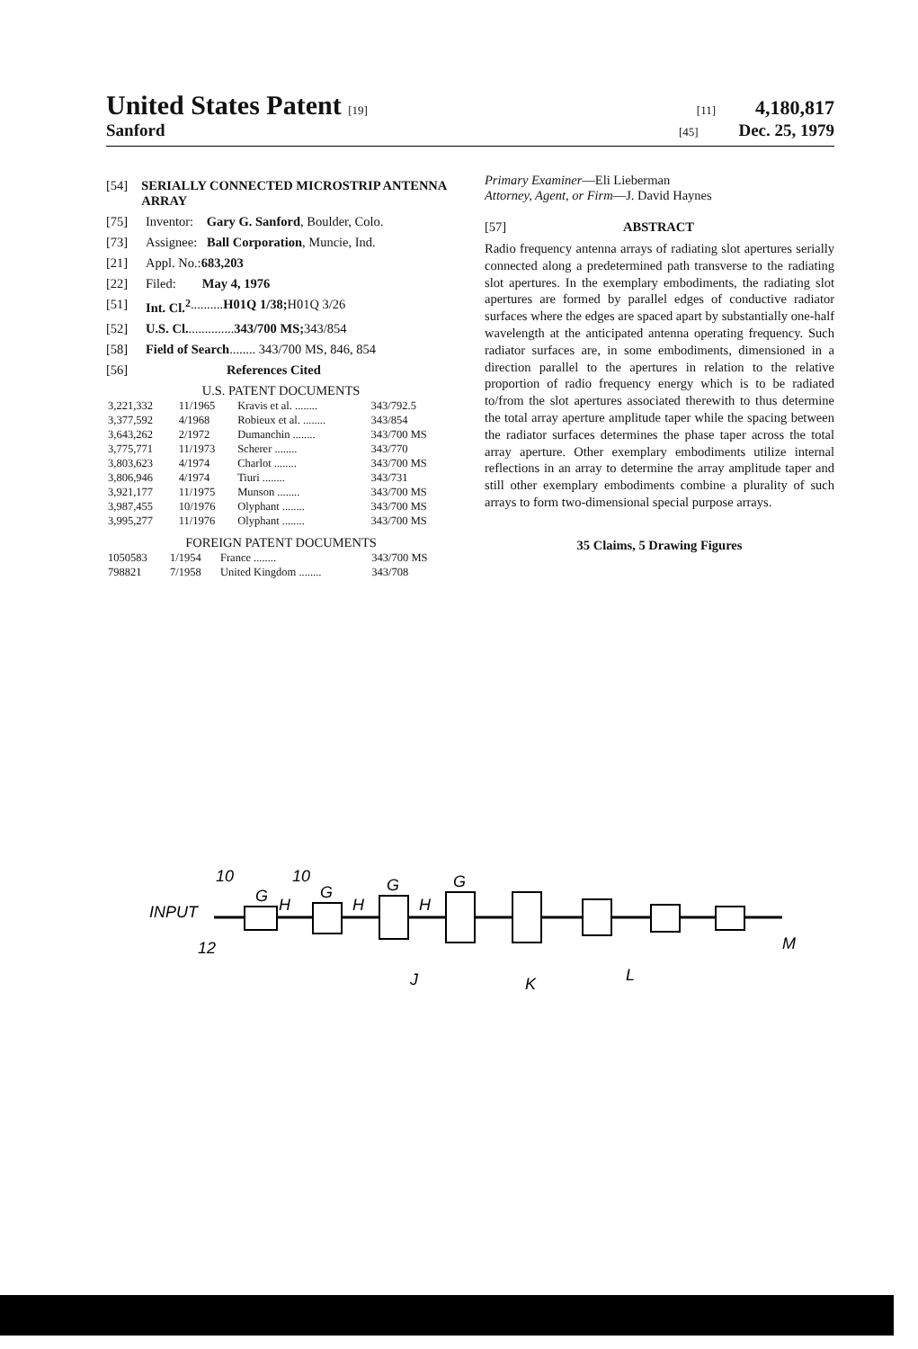United States Patent [19] [11] 4,180,817
Sanford [45] Dec. 25, 1979
[54] SERIALLY CONNECTED MICROSTRIP ANTENNA ARRAY
[75] Inventor: Gary G. Sanford, Boulder, Colo.
[73] Assignee: Ball Corporation, Muncie, Ind.
[21] Appl. No.: 683,203
[22] Filed: May 4, 1976
[51] Int. Cl.<sup>2</sup> .......... H01Q 1/38; H01Q 3/26
[52] U.S. Cl. .............. 343/700 MS; 343/854
[58] Field of Search ........ 343/700 MS, 846, 854
[56] References Cited
U.S. PATENT DOCUMENTS
| 3,221,332 | 11/1965 | Kravis et al. ........ | 343/792.5 |
| 3,377,592 | 4/1968 | Robieux et al. ........ | 343/854 |
| 3,643,262 | 2/1972 | Dumanchin ........ | 343/700 MS |
| 3,775,771 | 11/1973 | Scherer ........ | 343/770 |
| 3,803,623 | 4/1974 | Charlot ........ | 343/700 MS |
| 3,806,946 | 4/1974 | Tiuri ........ | 343/731 |
| 3,921,177 | 11/1975 | Munson ........ | 343/700 MS |
| 3,987,455 | 10/1976 | Olyphant ........ | 343/700 MS |
| 3,995,277 | 11/1976 | Olyphant ........ | 343/700 MS |
FOREIGN PATENT DOCUMENTS
| 1050583 | 1/1954 | France ........ | 343/700 MS |
| 798821 | 7/1958 | United Kingdom ........ | 343/708 |
Primary Examiner—Eli Lieberman
Attorney, Agent, or Firm—J. David Haynes
[57] ABSTRACT
Radio frequency antenna arrays of radiating slot apertures serially connected along a predetermined path transverse to the radiating slot apertures. In the exemplary embodiments, the radiating slot apertures are formed by parallel edges of conductive radiator surfaces where the edges are spaced apart by substantially one-half wavelength at the anticipated antenna operating frequency. Such radiator surfaces are, in some embodiments, dimensioned in a direction parallel to the apertures in relation to the relative proportion of radio frequency energy which is to be radiated to/from the slot apertures associated therewith to thus determine the total array aperture amplitude taper while the spacing between the radiator surfaces determines the phase taper across the total array aperture. Other exemplary embodiments utilize internal reflections in an array to determine the array amplitude taper and still other exemplary embodiments combine a plurality of such arrays to form two-dimensional special purpose arrays.
35 Claims, 5 Drawing Figures
INPUT
10
10
G
G
G
G
H
H
H
12
J
K
L
M